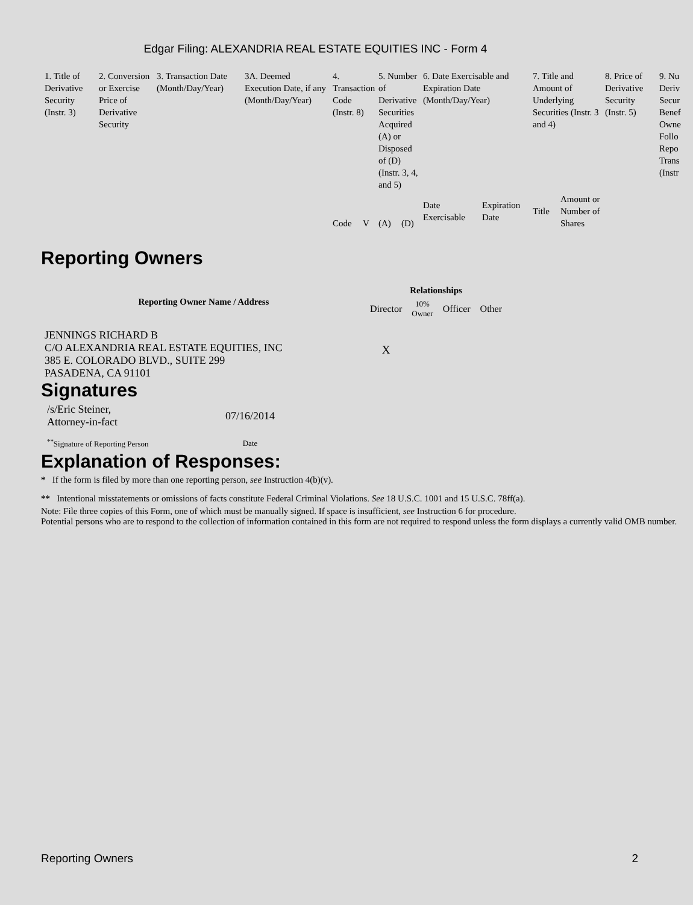Edgar Filing: ALEXANDRIA REAL ESTATE EQUITIES INC - Form 4
| 1. Title of Derivative Security (Instr. 3) | 2. Conversion or Exercise Price of Derivative Security | 3. Transaction Date (Month/Day/Year) | 3A. Deemed Execution Date, if any (Month/Day/Year) | 4. Transaction Code (Instr. 8) | | 5. Number of Derivative Securities Acquired (A) or Disposed of (D) (Instr. 3, 4, and 5) | | 6. Date Exercisable and Expiration Date (Month/Day/Year) | | 7. Title and Amount of Underlying Securities (Instr. 3 and 4) | | 8. Price of Derivative Security (Instr. 5) | 9. Nu Deriv Secur Benef Owne Follo Repo Trans (Instr |
| | | | | Code | V | (A) | (D) | Date Exercisable | Expiration Date | Title | Amount or Number of Shares | | |
Reporting Owners
| Reporting Owner Name / Address | Relationships | | | |
| --- | --- | --- | --- | --- |
| | Director | 10% Owner | Officer | Other |
| JENNINGS RICHARD B C/O ALEXANDRIA REAL ESTATE EQUITIES, INC 385 E. COLORADO BLVD., SUITE 299 PASADENA, CA 91101 | X | | | |
Signatures
| /s/Eric Steiner, Attorney-in-fact | 07/16/2014 |
| <sup>**</sup> Signature of Reporting Person | Date |
Explanation of Responses:
* If the form is filed by more than one reporting person, see Instruction 4(b)(v).
** Intentional misstatements or omissions of facts constitute Federal Criminal Violations. See 18 U.S.C. 1001 and 15 U.S.C. 78ff(a).
Note: File three copies of this Form, one of which must be manually signed. If space is insufficient, see Instruction 6 for procedure.
Potential persons who are to respond to the collection of information contained in this form are not required to respond unless the form displays a currently valid OMB number.
Reporting Owners 2